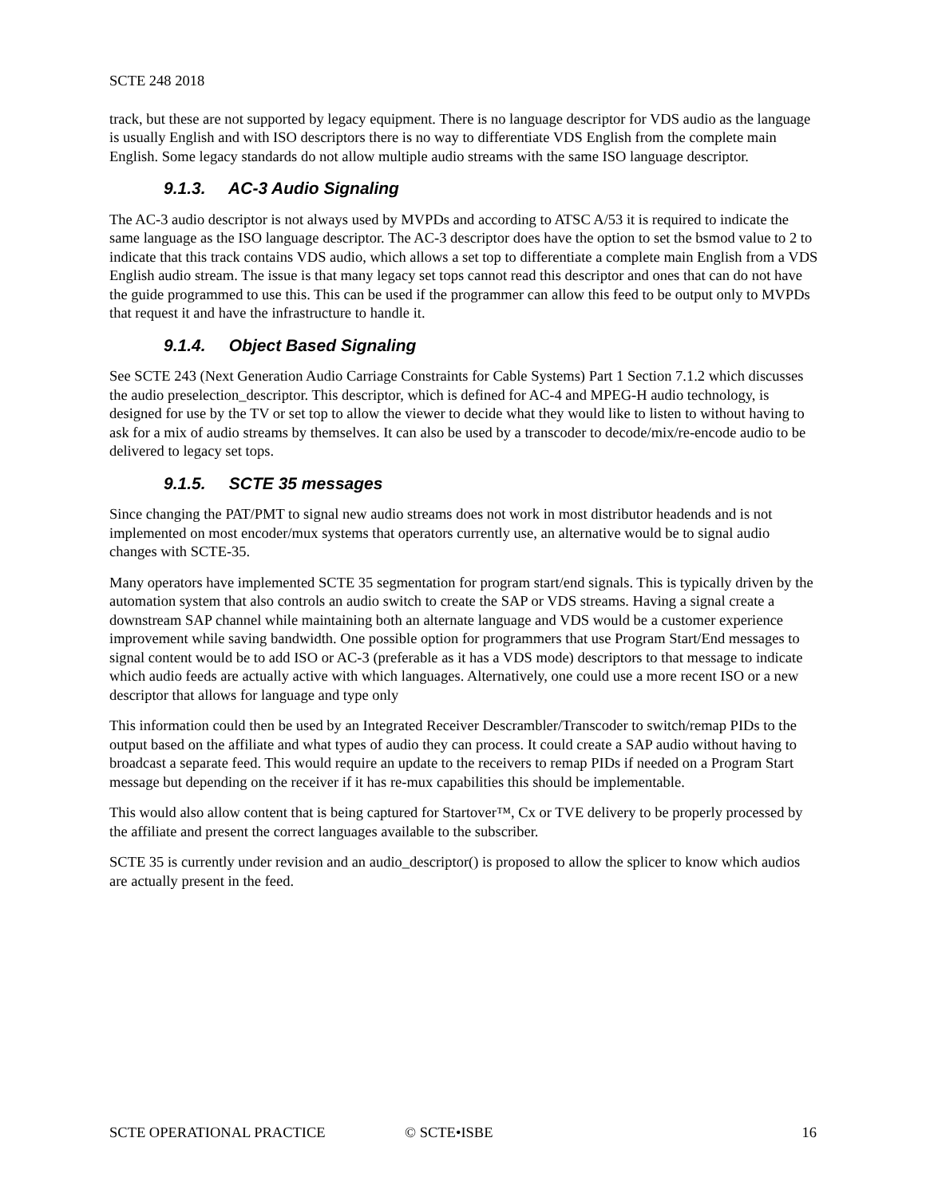SCTE 248 2018
track, but these are not supported by legacy equipment. There is no language descriptor for VDS audio as the language is usually English and with ISO descriptors there is no way to differentiate VDS English from the complete main English. Some legacy standards do not allow multiple audio streams with the same ISO language descriptor.
9.1.3. AC-3 Audio Signaling
The AC-3 audio descriptor is not always used by MVPDs and according to ATSC A/53 it is required to indicate the same language as the ISO language descriptor. The AC-3 descriptor does have the option to set the bsmod value to 2 to indicate that this track contains VDS audio, which allows a set top to differentiate a complete main English from a VDS English audio stream. The issue is that many legacy set tops cannot read this descriptor and ones that can do not have the guide programmed to use this. This can be used if the programmer can allow this feed to be output only to MVPDs that request it and have the infrastructure to handle it.
9.1.4. Object Based Signaling
See SCTE 243 (Next Generation Audio Carriage Constraints for Cable Systems) Part 1 Section 7.1.2 which discusses the audio preselection_descriptor. This descriptor, which is defined for AC-4 and MPEG-H audio technology, is designed for use by the TV or set top to allow the viewer to decide what they would like to listen to without having to ask for a mix of audio streams by themselves. It can also be used by a transcoder to decode/mix/re-encode audio to be delivered to legacy set tops.
9.1.5. SCTE 35 messages
Since changing the PAT/PMT to signal new audio streams does not work in most distributor headends and is not implemented on most encoder/mux systems that operators currently use, an alternative would be to signal audio changes with SCTE-35.
Many operators have implemented SCTE 35 segmentation for program start/end signals. This is typically driven by the automation system that also controls an audio switch to create the SAP or VDS streams. Having a signal create a downstream SAP channel while maintaining both an alternate language and VDS would be a customer experience improvement while saving bandwidth. One possible option for programmers that use Program Start/End messages to signal content would be to add ISO or AC-3 (preferable as it has a VDS mode) descriptors to that message to indicate which audio feeds are actually active with which languages. Alternatively, one could use a more recent ISO or a new descriptor that allows for language and type only
This information could then be used by an Integrated Receiver Descrambler/Transcoder to switch/remap PIDs to the output based on the affiliate and what types of audio they can process. It could create a SAP audio without having to broadcast a separate feed. This would require an update to the receivers to remap PIDs if needed on a Program Start message but depending on the receiver if it has re-mux capabilities this should be implementable.
This would also allow content that is being captured for Startover™, Cx or TVE delivery to be properly processed by the affiliate and present the correct languages available to the subscriber.
SCTE 35 is currently under revision and an audio_descriptor() is proposed to allow the splicer to know which audios are actually present in the feed.
SCTE OPERATIONAL PRACTICE © SCTE•ISBE 16